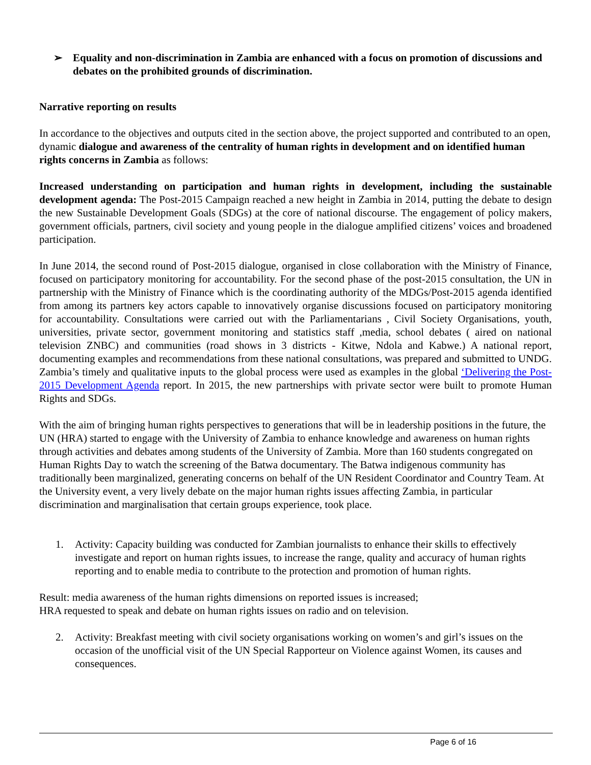➢ Equality and non-discrimination in Zambia are enhanced with a focus on promotion of discussions and debates on the prohibited grounds of discrimination.
Narrative reporting on results
In accordance to the objectives and outputs cited in the section above, the project supported and contributed to an open, dynamic dialogue and awareness of the centrality of human rights in development and on identified human rights concerns in Zambia as follows:
Increased understanding on participation and human rights in development, including the sustainable development agenda: The Post-2015 Campaign reached a new height in Zambia in 2014, putting the debate to design the new Sustainable Development Goals (SDGs) at the core of national discourse. The engagement of policy makers, government officials, partners, civil society and young people in the dialogue amplified citizens’ voices and broadened participation.
In June 2014, the second round of Post-2015 dialogue, organised in close collaboration with the Ministry of Finance, focused on participatory monitoring for accountability. For the second phase of the post-2015 consultation, the UN in partnership with the Ministry of Finance which is the coordinating authority of the MDGs/Post-2015 agenda identified from among its partners key actors capable to innovatively organise discussions focused on participatory monitoring for accountability. Consultations were carried out with the Parliamentarians , Civil Society Organisations, youth, universities, private sector, government monitoring and statistics staff ,media, school debates ( aired on national television ZNBC) and communities (road shows in 3 districts - Kitwe, Ndola and Kabwe.) A national report, documenting examples and recommendations from these national consultations, was prepared and submitted to UNDG. Zambia’s timely and qualitative inputs to the global process were used as examples in the global ‘Delivering the Post-2015 Development Agenda report. In 2015, the new partnerships with private sector were built to promote Human Rights and SDGs.
With the aim of bringing human rights perspectives to generations that will be in leadership positions in the future, the UN (HRA) started to engage with the University of Zambia to enhance knowledge and awareness on human rights through activities and debates among students of the University of Zambia. More than 160 students congregated on Human Rights Day to watch the screening of the Batwa documentary. The Batwa indigenous community has traditionally been marginalized, generating concerns on behalf of the UN Resident Coordinator and Country Team. At the University event, a very lively debate on the major human rights issues affecting Zambia, in particular discrimination and marginalisation that certain groups experience, took place.
1. Activity: Capacity building was conducted for Zambian journalists to enhance their skills to effectively investigate and report on human rights issues, to increase the range, quality and accuracy of human rights reporting and to enable media to contribute to the protection and promotion of human rights.
Result: media awareness of the human rights dimensions on reported issues is increased;
HRA requested to speak and debate on human rights issues on radio and on television.
2. Activity: Breakfast meeting with civil society organisations working on women’s and girl’s issues on the occasion of the unofficial visit of the UN Special Rapporteur on Violence against Women, its causes and consequences.
Page 6 of 16